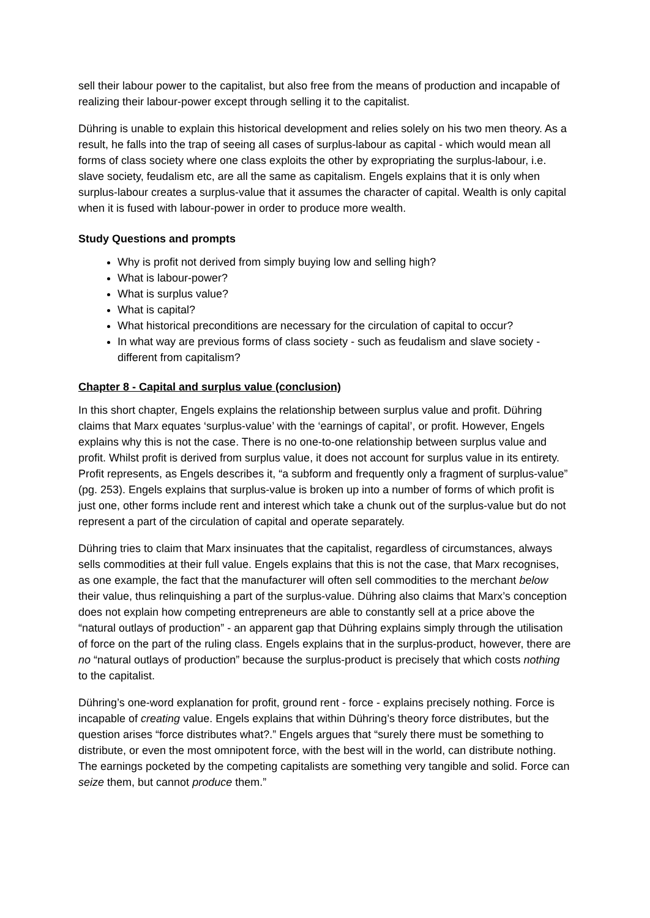sell their labour power to the capitalist, but also free from the means of production and incapable of realizing their labour-power except through selling it to the capitalist.
Dühring is unable to explain this historical development and relies solely on his two men theory. As a result, he falls into the trap of seeing all cases of surplus-labour as capital - which would mean all forms of class society where one class exploits the other by expropriating the surplus-labour, i.e. slave society, feudalism etc, are all the same as capitalism. Engels explains that it is only when surplus-labour creates a surplus-value that it assumes the character of capital. Wealth is only capital when it is fused with labour-power in order to produce more wealth.
Study Questions and prompts
Why is profit not derived from simply buying low and selling high?
What is labour-power?
What is surplus value?
What is capital?
What historical preconditions are necessary for the circulation of capital to occur?
In what way are previous forms of class society - such as feudalism and slave society - different from capitalism?
Chapter 8 - Capital and surplus value (conclusion)
In this short chapter, Engels explains the relationship between surplus value and profit. Dühring claims that Marx equates ‘surplus-value’ with the ‘earnings of capital’, or profit. However, Engels explains why this is not the case. There is no one-to-one relationship between surplus value and profit. Whilst profit is derived from surplus value, it does not account for surplus value in its entirety. Profit represents, as Engels describes it, “a subform and frequently only a fragment of surplus-value” (pg. 253). Engels explains that surplus-value is broken up into a number of forms of which profit is just one, other forms include rent and interest which take a chunk out of the surplus-value but do not represent a part of the circulation of capital and operate separately.
Dühring tries to claim that Marx insinuates that the capitalist, regardless of circumstances, always sells commodities at their full value. Engels explains that this is not the case, that Marx recognises, as one example, the fact that the manufacturer will often sell commodities to the merchant below their value, thus relinquishing a part of the surplus-value. Dühring also claims that Marx’s conception does not explain how competing entrepreneurs are able to constantly sell at a price above the “natural outlays of production” - an apparent gap that Dühring explains simply through the utilisation of force on the part of the ruling class. Engels explains that in the surplus-product, however, there are no “natural outlays of production” because the surplus-product is precisely that which costs nothing to the capitalist.
Dühring’s one-word explanation for profit, ground rent - force - explains precisely nothing. Force is incapable of creating value. Engels explains that within Dühring’s theory force distributes, but the question arises “force distributes what?.” Engels argues that “surely there must be something to distribute, or even the most omnipotent force, with the best will in the world, can distribute nothing. The earnings pocketed by the competing capitalists are something very tangible and solid. Force can seize them, but cannot produce them.”